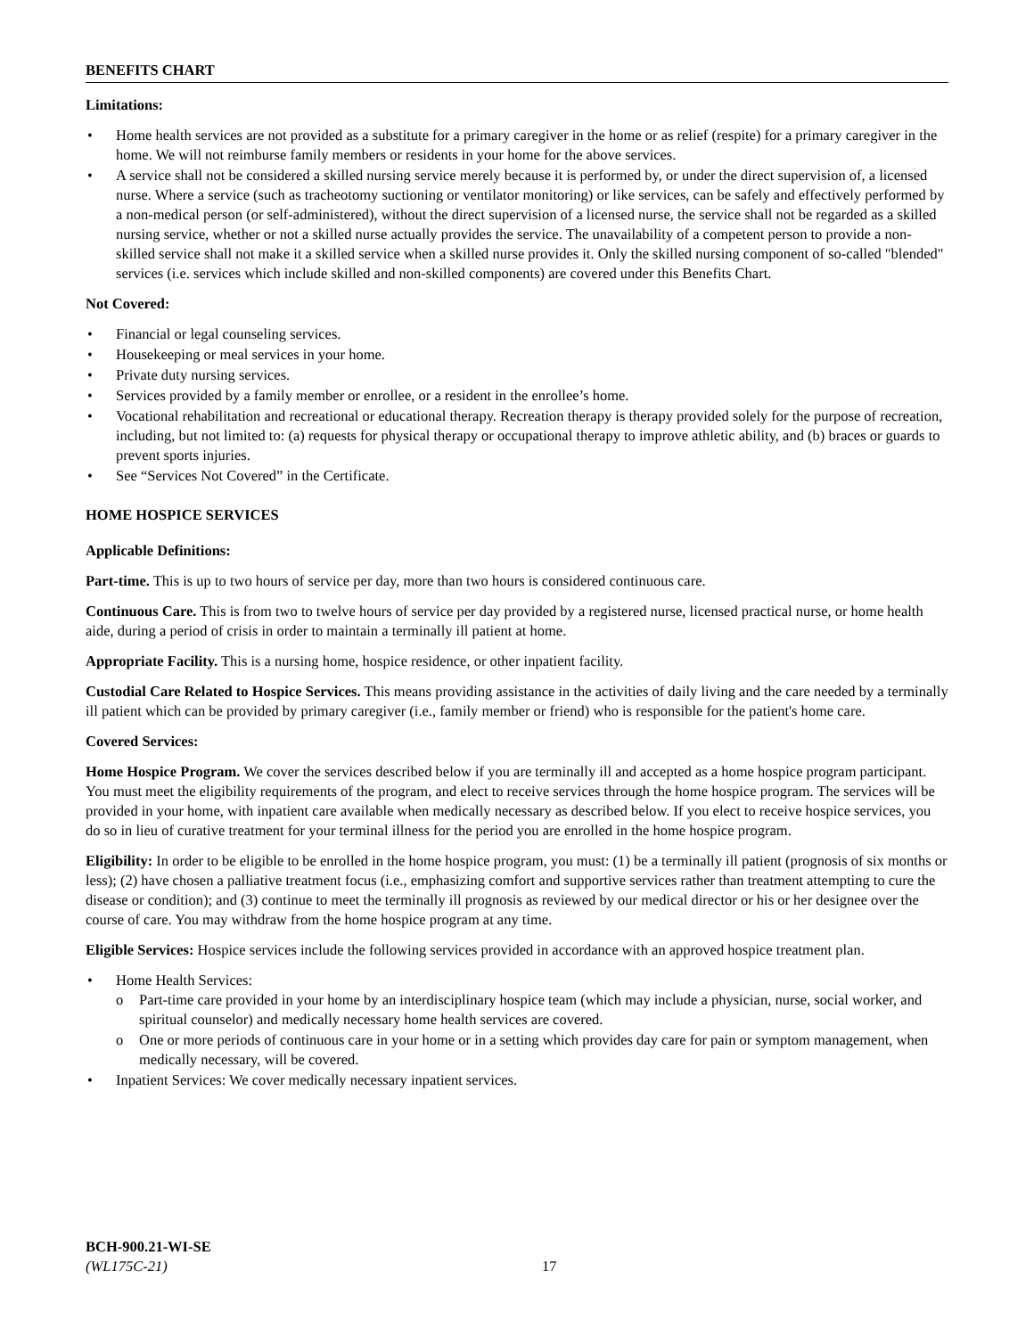BENEFITS CHART
Limitations:
Home health services are not provided as a substitute for a primary caregiver in the home or as relief (respite) for a primary caregiver in the home. We will not reimburse family members or residents in your home for the above services.
A service shall not be considered a skilled nursing service merely because it is performed by, or under the direct supervision of, a licensed nurse. Where a service (such as tracheotomy suctioning or ventilator monitoring) or like services, can be safely and effectively performed by a non-medical person (or self-administered), without the direct supervision of a licensed nurse, the service shall not be regarded as a skilled nursing service, whether or not a skilled nurse actually provides the service. The unavailability of a competent person to provide a non-skilled service shall not make it a skilled service when a skilled nurse provides it. Only the skilled nursing component of so-called "blended" services (i.e. services which include skilled and non-skilled components) are covered under this Benefits Chart.
Not Covered:
Financial or legal counseling services.
Housekeeping or meal services in your home.
Private duty nursing services.
Services provided by a family member or enrollee, or a resident in the enrollee’s home.
Vocational rehabilitation and recreational or educational therapy. Recreation therapy is therapy provided solely for the purpose of recreation, including, but not limited to: (a) requests for physical therapy or occupational therapy to improve athletic ability, and (b) braces or guards to prevent sports injuries.
See “Services Not Covered” in the Certificate.
HOME HOSPICE SERVICES
Applicable Definitions:
Part-time. This is up to two hours of service per day, more than two hours is considered continuous care.
Continuous Care. This is from two to twelve hours of service per day provided by a registered nurse, licensed practical nurse, or home health aide, during a period of crisis in order to maintain a terminally ill patient at home.
Appropriate Facility. This is a nursing home, hospice residence, or other inpatient facility.
Custodial Care Related to Hospice Services. This means providing assistance in the activities of daily living and the care needed by a terminally ill patient which can be provided by primary caregiver (i.e., family member or friend) who is responsible for the patient's home care.
Covered Services:
Home Hospice Program. We cover the services described below if you are terminally ill and accepted as a home hospice program participant. You must meet the eligibility requirements of the program, and elect to receive services through the home hospice program. The services will be provided in your home, with inpatient care available when medically necessary as described below. If you elect to receive hospice services, you do so in lieu of curative treatment for your terminal illness for the period you are enrolled in the home hospice program.
Eligibility: In order to be eligible to be enrolled in the home hospice program, you must: (1) be a terminally ill patient (prognosis of six months or less); (2) have chosen a palliative treatment focus (i.e., emphasizing comfort and supportive services rather than treatment attempting to cure the disease or condition); and (3) continue to meet the terminally ill prognosis as reviewed by our medical director or his or her designee over the course of care. You may withdraw from the home hospice program at any time.
Eligible Services: Hospice services include the following services provided in accordance with an approved hospice treatment plan.
Home Health Services:
o Part-time care provided in your home by an interdisciplinary hospice team (which may include a physician, nurse, social worker, and spiritual counselor) and medically necessary home health services are covered.
o One or more periods of continuous care in your home or in a setting which provides day care for pain or symptom management, when medically necessary, will be covered.
Inpatient Services: We cover medically necessary inpatient services.
BCH-900.21-WI-SE
(WL175C-21)
17